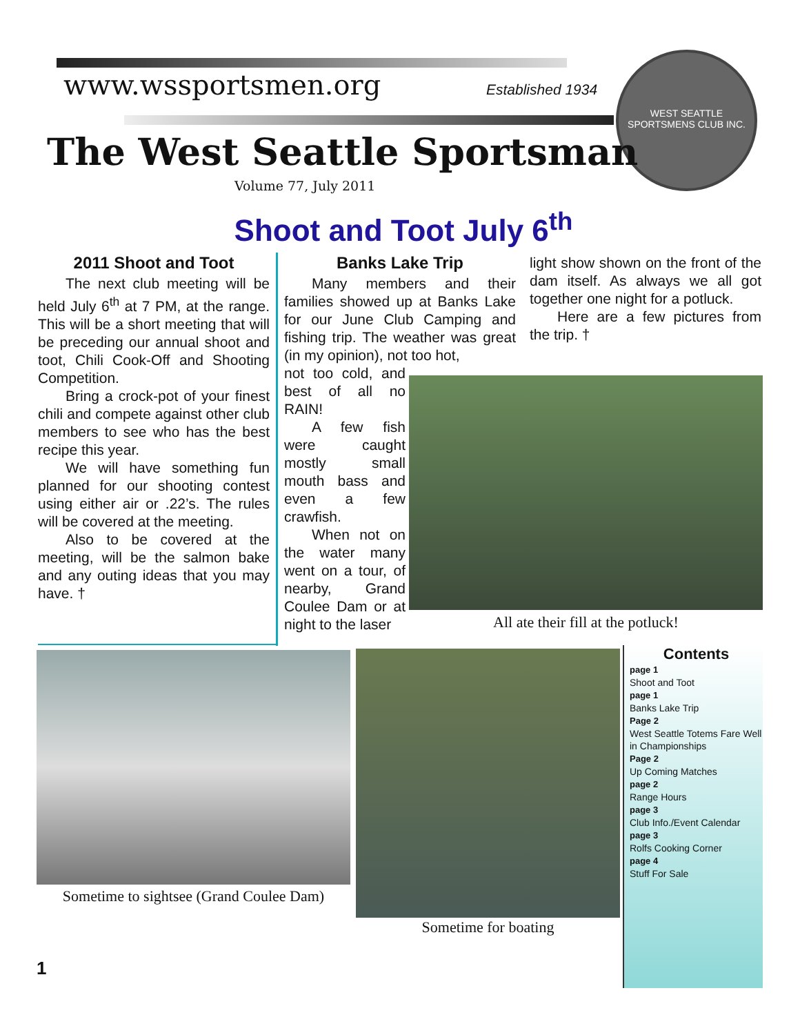www.wssportsmen.org Established 1934
WEST SEATTLE SPORTSMENS CLUB INC.
The West Seattle Sportsman
Volume 77, July 2011
Shoot and Toot July 6<sup>th</sup>
2011 Shoot and Toot
The next club meeting will be held July 6<sup>th</sup> at 7 PM, at the range. This will be a short meeting that will be preceding our annual shoot and toot, Chili Cook-Off and Shooting Competition.
Bring a crock-pot of your finest chili and compete against other club members to see who has the best recipe this year.
We will have something fun planned for our shooting contest using either air or .22’s. The rules will be covered at the meeting.
Also to be covered at the meeting, will be the salmon bake and any outing ideas that you may have. †
Banks Lake Trip
Many members and their families showed up at Banks Lake for our June Club Camping and fishing trip. The weather was great (in my opinion), not too hot,
not too cold, and best of all no RAIN!
A few fish were caught mostly small mouth bass and even a few crawfish.
When not on the water many went on a tour, of nearby, Grand Coulee Dam or at night to the laser
light show shown on the front of the dam itself. As always we all got together one night for a potluck.
Here are a few pictures from the trip. †
All ate their fill at the potluck!
Sometime to sightsee (Grand Coulee Dam)
Sometime for boating
Contents
page 1
Shoot and Toot
page 1
Banks Lake Trip
Page 2
West Seattle Totems Fare Well in Championships
Page 2
Up Coming Matches
page 2
Range Hours
page 3
Club Info./Event Calendar
page 3
Rolfs Cooking Corner
page 4
Stuff For Sale
1